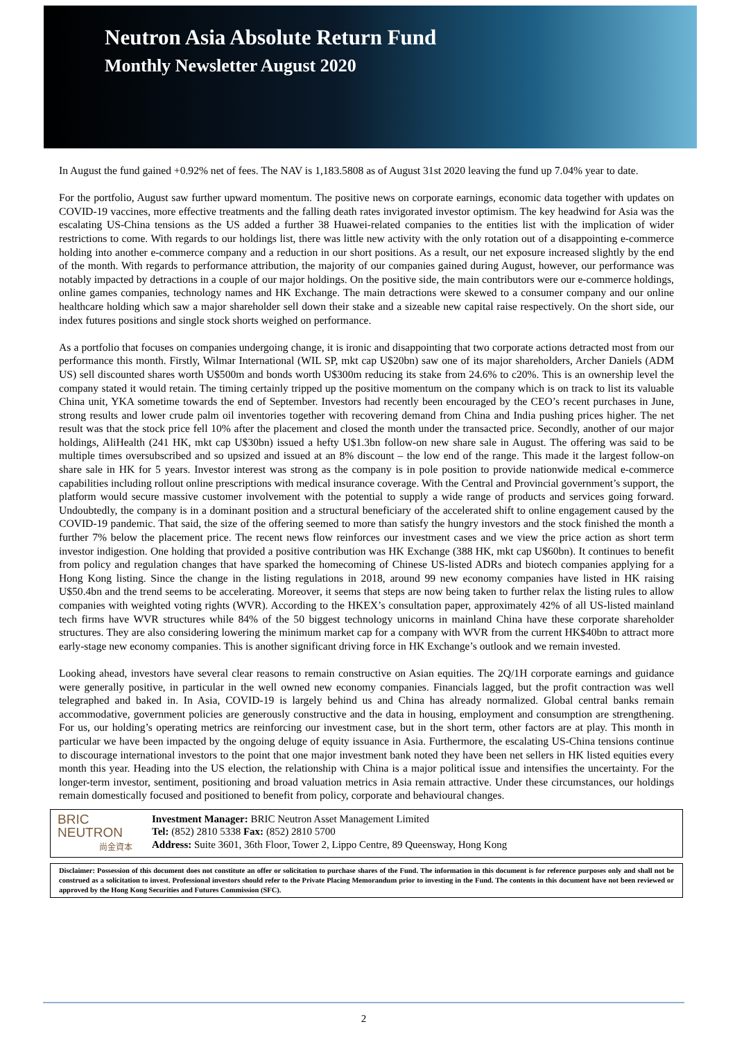Neutron Asia Absolute Return Fund
Monthly Newsletter August 2020
In August the fund gained +0.92% net of fees. The NAV is 1,183.5808 as of August 31st 2020 leaving the fund up 7.04% year to date.
For the portfolio, August saw further upward momentum. The positive news on corporate earnings, economic data together with updates on COVID-19 vaccines, more effective treatments and the falling death rates invigorated investor optimism. The key headwind for Asia was the escalating US-China tensions as the US added a further 38 Huawei-related companies to the entities list with the implication of wider restrictions to come. With regards to our holdings list, there was little new activity with the only rotation out of a disappointing e-commerce holding into another e-commerce company and a reduction in our short positions. As a result, our net exposure increased slightly by the end of the month. With regards to performance attribution, the majority of our companies gained during August, however, our performance was notably impacted by detractions in a couple of our major holdings. On the positive side, the main contributors were our e-commerce holdings, online games companies, technology names and HK Exchange. The main detractions were skewed to a consumer company and our online healthcare holding which saw a major shareholder sell down their stake and a sizeable new capital raise respectively. On the short side, our index futures positions and single stock shorts weighed on performance.
As a portfolio that focuses on companies undergoing change, it is ironic and disappointing that two corporate actions detracted most from our performance this month. Firstly, Wilmar International (WIL SP, mkt cap U$20bn) saw one of its major shareholders, Archer Daniels (ADM US) sell discounted shares worth U$500m and bonds worth U$300m reducing its stake from 24.6% to c20%. This is an ownership level the company stated it would retain. The timing certainly tripped up the positive momentum on the company which is on track to list its valuable China unit, YKA sometime towards the end of September. Investors had recently been encouraged by the CEO’s recent purchases in June, strong results and lower crude palm oil inventories together with recovering demand from China and India pushing prices higher. The net result was that the stock price fell 10% after the placement and closed the month under the transacted price. Secondly, another of our major holdings, AliHealth (241 HK, mkt cap U$30bn) issued a hefty U$1.3bn follow-on new share sale in August. The offering was said to be multiple times oversubscribed and so upsized and issued at an 8% discount – the low end of the range. This made it the largest follow-on share sale in HK for 5 years. Investor interest was strong as the company is in pole position to provide nationwide medical e-commerce capabilities including rollout online prescriptions with medical insurance coverage. With the Central and Provincial government’s support, the platform would secure massive customer involvement with the potential to supply a wide range of products and services going forward. Undoubtedly, the company is in a dominant position and a structural beneficiary of the accelerated shift to online engagement caused by the COVID-19 pandemic. That said, the size of the offering seemed to more than satisfy the hungry investors and the stock finished the month a further 7% below the placement price. The recent news flow reinforces our investment cases and we view the price action as short term investor indigestion. One holding that provided a positive contribution was HK Exchange (388 HK, mkt cap U$60bn). It continues to benefit from policy and regulation changes that have sparked the homecoming of Chinese US-listed ADRs and biotech companies applying for a Hong Kong listing. Since the change in the listing regulations in 2018, around 99 new economy companies have listed in HK raising U$50.4bn and the trend seems to be accelerating. Moreover, it seems that steps are now being taken to further relax the listing rules to allow companies with weighted voting rights (WVR). According to the HKEX’s consultation paper, approximately 42% of all US-listed mainland tech firms have WVR structures while 84% of the 50 biggest technology unicorns in mainland China have these corporate shareholder structures. They are also considering lowering the minimum market cap for a company with WVR from the current HK$40bn to attract more early-stage new economy companies. This is another significant driving force in HK Exchange’s outlook and we remain invested.
Looking ahead, investors have several clear reasons to remain constructive on Asian equities. The 2Q/1H corporate earnings and guidance were generally positive, in particular in the well owned new economy companies. Financials lagged, but the profit contraction was well telegraphed and baked in. In Asia, COVID-19 is largely behind us and China has already normalized. Global central banks remain accommodative, government policies are generously constructive and the data in housing, employment and consumption are strengthening. For us, our holding’s operating metrics are reinforcing our investment case, but in the short term, other factors are at play. This month in particular we have been impacted by the ongoing deluge of equity issuance in Asia. Furthermore, the escalating US-China tensions continue to discourage international investors to the point that one major investment bank noted they have been net sellers in HK listed equities every month this year. Heading into the US election, the relationship with China is a major political issue and intensifies the uncertainty. For the longer-term investor, sentiment, positioning and broad valuation metrics in Asia remain attractive. Under these circumstances, our holdings remain domestically focused and positioned to benefit from policy, corporate and behavioural changes.
BRIC
NEUTRON
尚金資本
Investment Manager: BRIC Neutron Asset Management Limited
Tel: (852) 2810 5338 Fax: (852) 2810 5700
Address: Suite 3601, 36th Floor, Tower 2, Lippo Centre, 89 Queensway, Hong Kong
Disclaimer: Possession of this document does not constitute an offer or solicitation to purchase shares of the Fund. The information in this document is for reference purposes only and shall not be construed as a solicitation to invest. Professional investors should refer to the Private Placing Memorandum prior to investing in the Fund. The contents in this document have not been reviewed or approved by the Hong Kong Securities and Futures Commission (SFC).
2